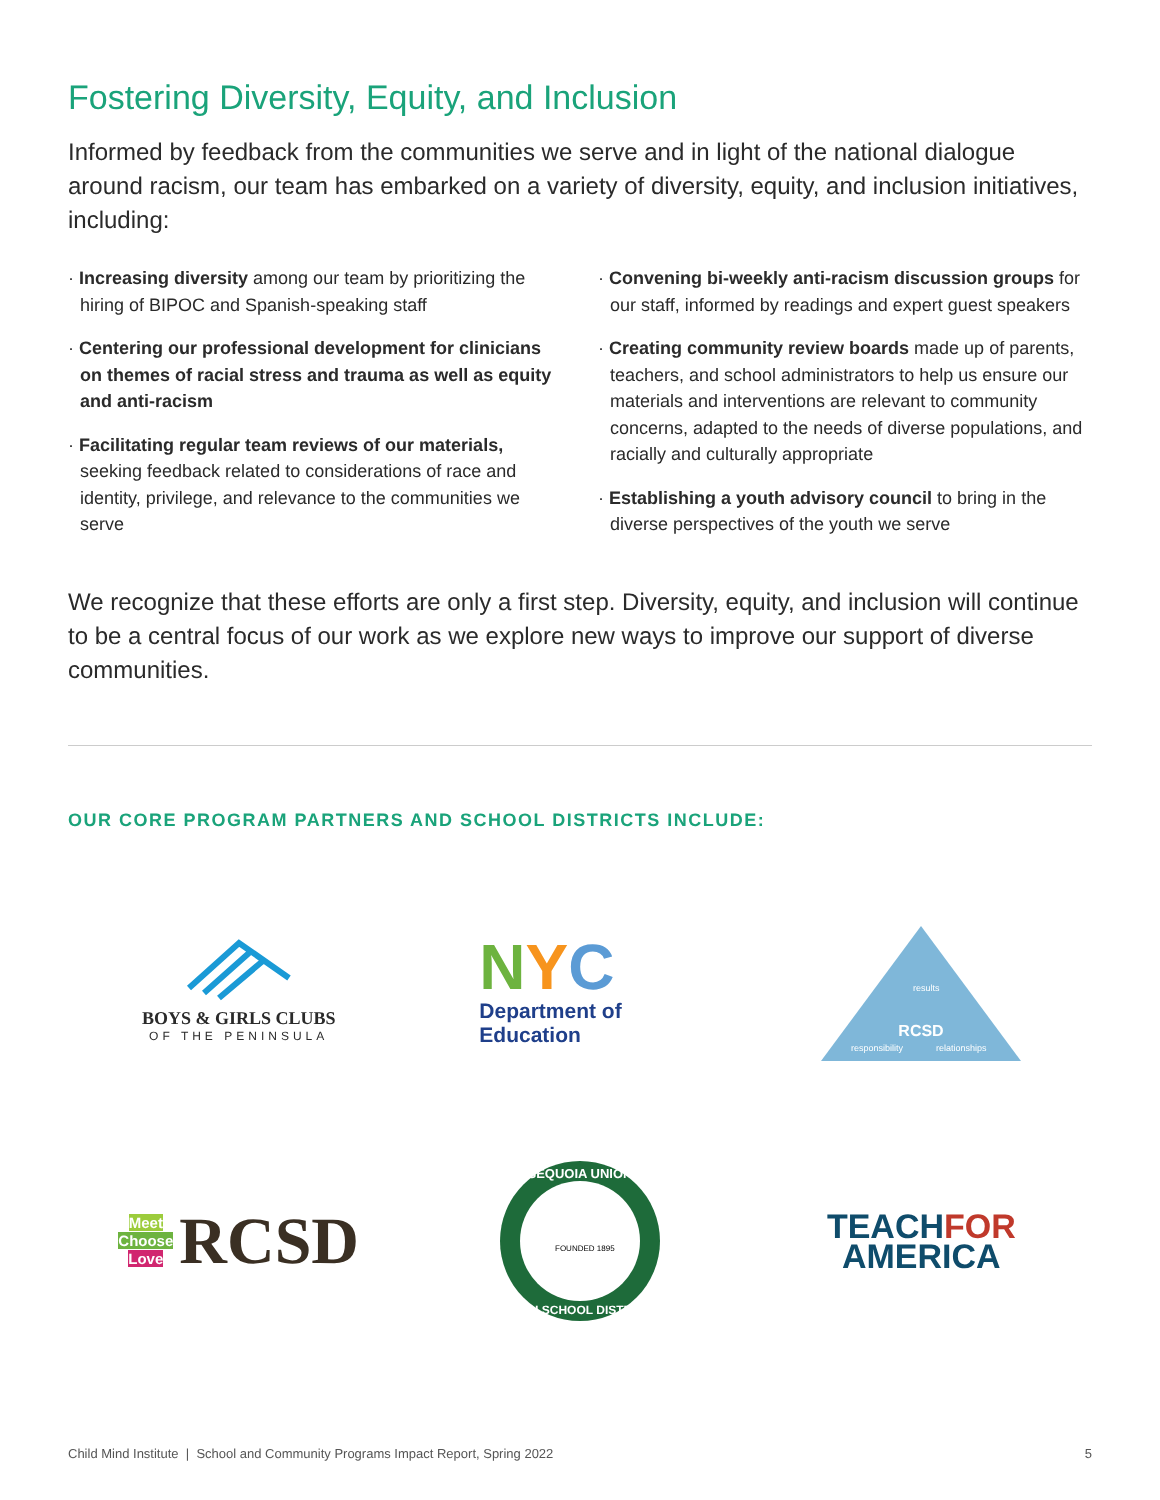Fostering Diversity, Equity, and Inclusion
Informed by feedback from the communities we serve and in light of the national dialogue around racism, our team has embarked on a variety of diversity, equity, and inclusion initiatives, including:
· Increasing diversity among our team by prioritizing the hiring of BIPOC and Spanish-speaking staff
· Centering our professional development for clinicians on themes of racial stress and trauma as well as equity and anti-racism
· Facilitating regular team reviews of our materials, seeking feedback related to considerations of race and identity, privilege, and relevance to the communities we serve
· Convening bi-weekly anti-racism discussion groups for our staff, informed by readings and expert guest speakers
· Creating community review boards made up of parents, teachers, and school administrators to help us ensure our materials and interventions are relevant to community concerns, adapted to the needs of diverse populations, and racially and culturally appropriate
· Establishing a youth advisory council to bring in the diverse perspectives of the youth we serve
We recognize that these efforts are only a first step. Diversity, equity, and inclusion will continue to be a central focus of our work as we explore new ways to improve our support of diverse communities.
OUR CORE PROGRAM PARTNERS AND SCHOOL DISTRICTS INCLUDE:
BOYS & GIRLS CLUBS
OF THE PENINSULA
NYC
Department of
Education
RCSD
results
responsibility
relationships
Meet
Choose
Love
RCSD
SEQUOIA UNION
HIGH SCHOOL DISTRICT
FOUNDED 1895
TEACHFOR
AMERICA
Child Mind Institute | School and Community Programs Impact Report, Spring 2022 5